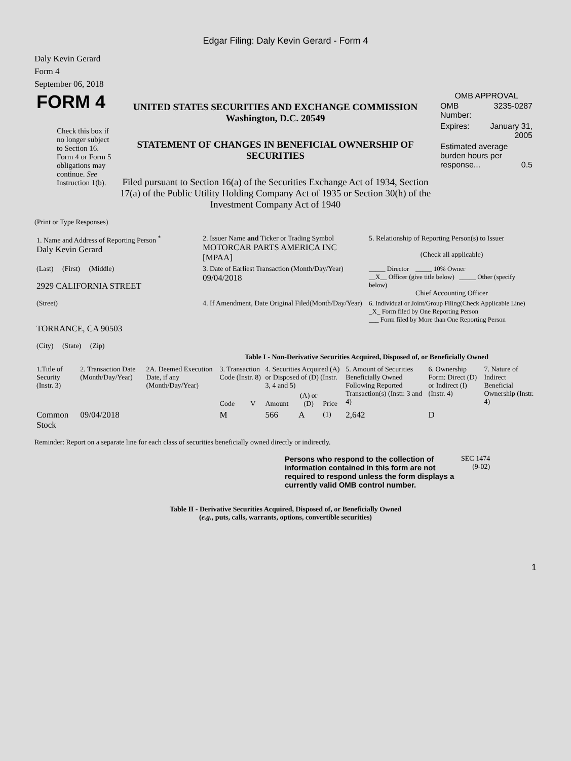Edgar Filing: Daly Kevin Gerard - Form 4
Daly Kevin Gerard
Form 4
September 06, 2018
| FORM 4 Check this box if no longer subject to Section 16. Form 4 or Form 5 obligations may continue. See Instruction 1(b). | UNITED STATES SECURITIES AND EXCHANGE COMMISSION Washington, D.C. 20549 STATEMENT OF CHANGES IN BENEFICIAL OWNERSHIP OF SECURITIES Filed pursuant to Section 16(a) of the Securities Exchange Act of 1934, Section 17(a) of the Public Utility Holding Company Act of 1935 or Section 30(h) of the Investment Company Act of 1940 | OMB APPROVAL / OMB Number: / 3235-0287 / / Expires: / January 31, 2005 / / Estimated average burden hours per response... 0.5 / / |
(Print or Type Responses)
| 1. Name and Address of Reporting Person <sup>*</sup> Daly Kevin Gerard | 2. Issuer Name and Ticker or Trading Symbol MOTORCAR PARTS AMERICA INC [MPAA] | 5. Relationship of Reporting Person(s) to Issuer (Check all applicable) |
| (Last) (First) (Middle) 2929 CALIFORNIA STREET | 3. Date of Earliest Transaction (Month/Day/Year) 09/04/2018 | _____ Director _____ 10% Owner __X__ Officer (give title below) _____ Other (specify below) Chief Accounting Officer |
| (Street) TORRANCE, CA 90503 (City) (State) (Zip) | 4. If Amendment, Date Original Filed(Month/Day/Year) | 6. Individual or Joint/Group Filing(Check Applicable Line) _X_ Form filed by One Reporting Person ___ Form filed by More than One Reporting Person |
Table I - Non-Derivative Securities Acquired, Disposed of, or Beneficially Owned
| 1.Title of Security (Instr. 3) | 2. Transaction Date (Month/Day/Year) | 2A. Deemed Execution Date, if any (Month/Day/Year) | 3. Transaction Code (Instr. 8) | | 4. Securities Acquired (A) or Disposed of (D) (Instr. 3, 4 and 5) | | | 5. Amount of Securities Beneficially Owned Following Reported Transaction(s) (Instr. 3 and 4) | 6. Ownership Form: Direct (D) or Indirect (I) (Instr. 4) | 7. Nature of Indirect Beneficial Ownership (Instr. 4) |
| --- | --- | --- | --- | --- | --- | --- | --- | --- | --- | --- |
| | | | Code | V | Amount | (A) or (D) | Price | | | |
| Common Stock | 09/04/2018 | | M | | 566 | A | <sup>(1)</sup> | 2,642 | D | |
Reminder: Report on a separate line for each class of securities beneficially owned directly or indirectly.
| Persons who respond to the collection of information contained in this form are not required to respond unless the form displays a currently valid OMB control number. | SEC 1474 (9-02) |
Table II - Derivative Securities Acquired, Disposed of, or Beneficially Owned
(e.g., puts, calls, warrants, options, convertible securities)
1